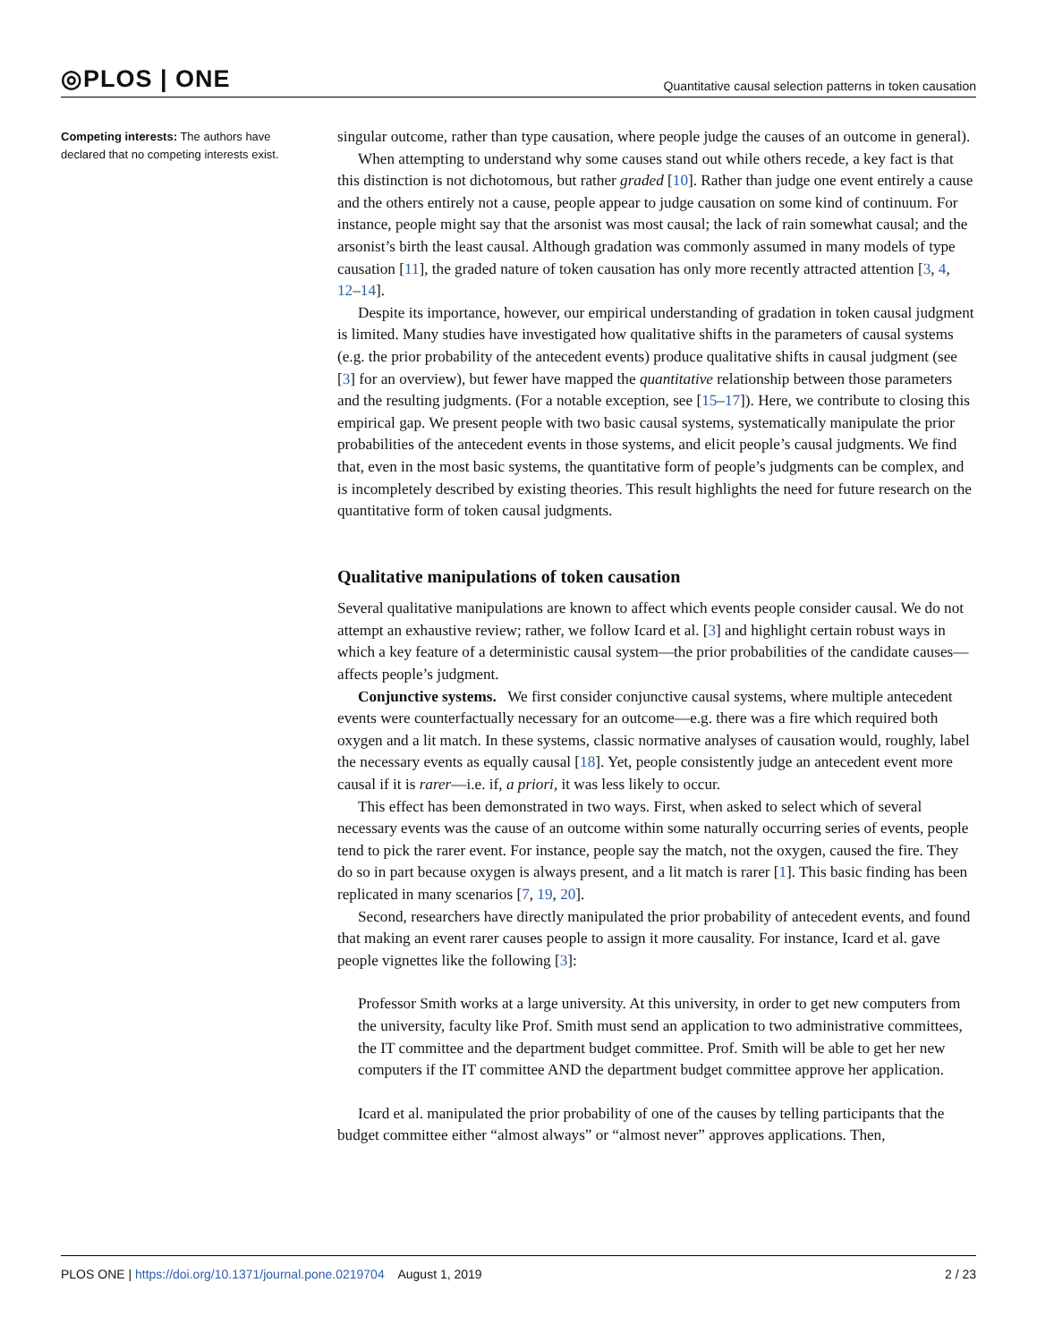◎PLOS | ONE Quantitative causal selection patterns in token causation
Competing interests: The authors have declared that no competing interests exist.
singular outcome, rather than type causation, where people judge the causes of an outcome in general).
When attempting to understand why some causes stand out while others recede, a key fact is that this distinction is not dichotomous, but rather graded [10]. Rather than judge one event entirely a cause and the others entirely not a cause, people appear to judge causation on some kind of continuum. For instance, people might say that the arsonist was most causal; the lack of rain somewhat causal; and the arsonist’s birth the least causal. Although gradation was commonly assumed in many models of type causation [11], the graded nature of token causation has only more recently attracted attention [3, 4, 12–14].
Despite its importance, however, our empirical understanding of gradation in token causal judgment is limited. Many studies have investigated how qualitative shifts in the parameters of causal systems (e.g. the prior probability of the antecedent events) produce qualitative shifts in causal judgment (see [3] for an overview), but fewer have mapped the quantitative relationship between those parameters and the resulting judgments. (For a notable exception, see [15–17]). Here, we contribute to closing this empirical gap. We present people with two basic causal systems, systematically manipulate the prior probabilities of the antecedent events in those systems, and elicit people’s causal judgments. We find that, even in the most basic systems, the quantitative form of people’s judgments can be complex, and is incompletely described by existing theories. This result highlights the need for future research on the quantitative form of token causal judgments.
Qualitative manipulations of token causation
Several qualitative manipulations are known to affect which events people consider causal. We do not attempt an exhaustive review; rather, we follow Icard et al. [3] and highlight certain robust ways in which a key feature of a deterministic causal system—the prior probabilities of the candidate causes—affects people’s judgment.
Conjunctive systems. We first consider conjunctive causal systems, where multiple antecedent events were counterfactually necessary for an outcome—e.g. there was a fire which required both oxygen and a lit match. In these systems, classic normative analyses of causation would, roughly, label the necessary events as equally causal [18]. Yet, people consistently judge an antecedent event more causal if it is rarer—i.e. if, a priori, it was less likely to occur.
This effect has been demonstrated in two ways. First, when asked to select which of several necessary events was the cause of an outcome within some naturally occurring series of events, people tend to pick the rarer event. For instance, people say the match, not the oxygen, caused the fire. They do so in part because oxygen is always present, and a lit match is rarer [1]. This basic finding has been replicated in many scenarios [7, 19, 20].
Second, researchers have directly manipulated the prior probability of antecedent events, and found that making an event rarer causes people to assign it more causality. For instance, Icard et al. gave people vignettes like the following [3]:
Professor Smith works at a large university. At this university, in order to get new computers from the university, faculty like Prof. Smith must send an application to two administrative committees, the IT committee and the department budget committee. Prof. Smith will be able to get her new computers if the IT committee AND the department budget committee approve her application.
Icard et al. manipulated the prior probability of one of the causes by telling participants that the budget committee either “almost always” or “almost never” approves applications. Then,
PLOS ONE | https://doi.org/10.1371/journal.pone.0219704 August 1, 2019 2 / 23